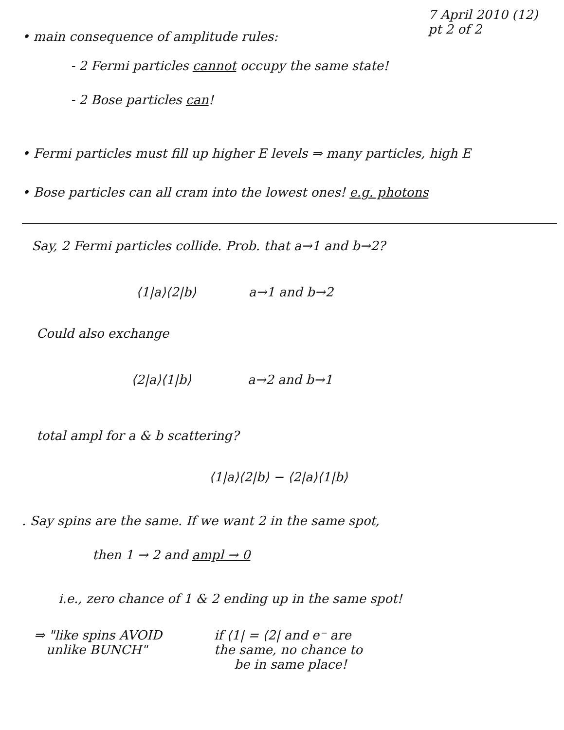7 April 2010 (12)
pt 2 of 2
• main consequence of amplitude rules:
- 2 Fermi particles cannot occupy the same state!
- 2 Bose particles can!
• Fermi particles must fill up higher E levels ⇒ many particles, high E
• Bose particles can all cram into the lowest ones! e.g. photons
Say, 2 Fermi particles collide. Prob. that a→1 and b→2?
⟨1|a⟩⟨2|b⟩ a→1 and b→2
Could also exchange
⟨2|a⟩⟨1|b⟩ a→2 and b→1
total ampl for a & b scattering?
⟨1|a⟩⟨2|b⟩ − ⟨2|a⟩⟨1|b⟩
. Say spins are the same. If we want 2 in the same spot,
then 1 → 2 and ampl → 0
i.e., zero chance of 1 & 2 ending up in the same spot!
⇒ "like spins AVOID
unlike BUNCH"
if ⟨1| = ⟨2| and e⁻ are
the same, no chance to
be in same place!